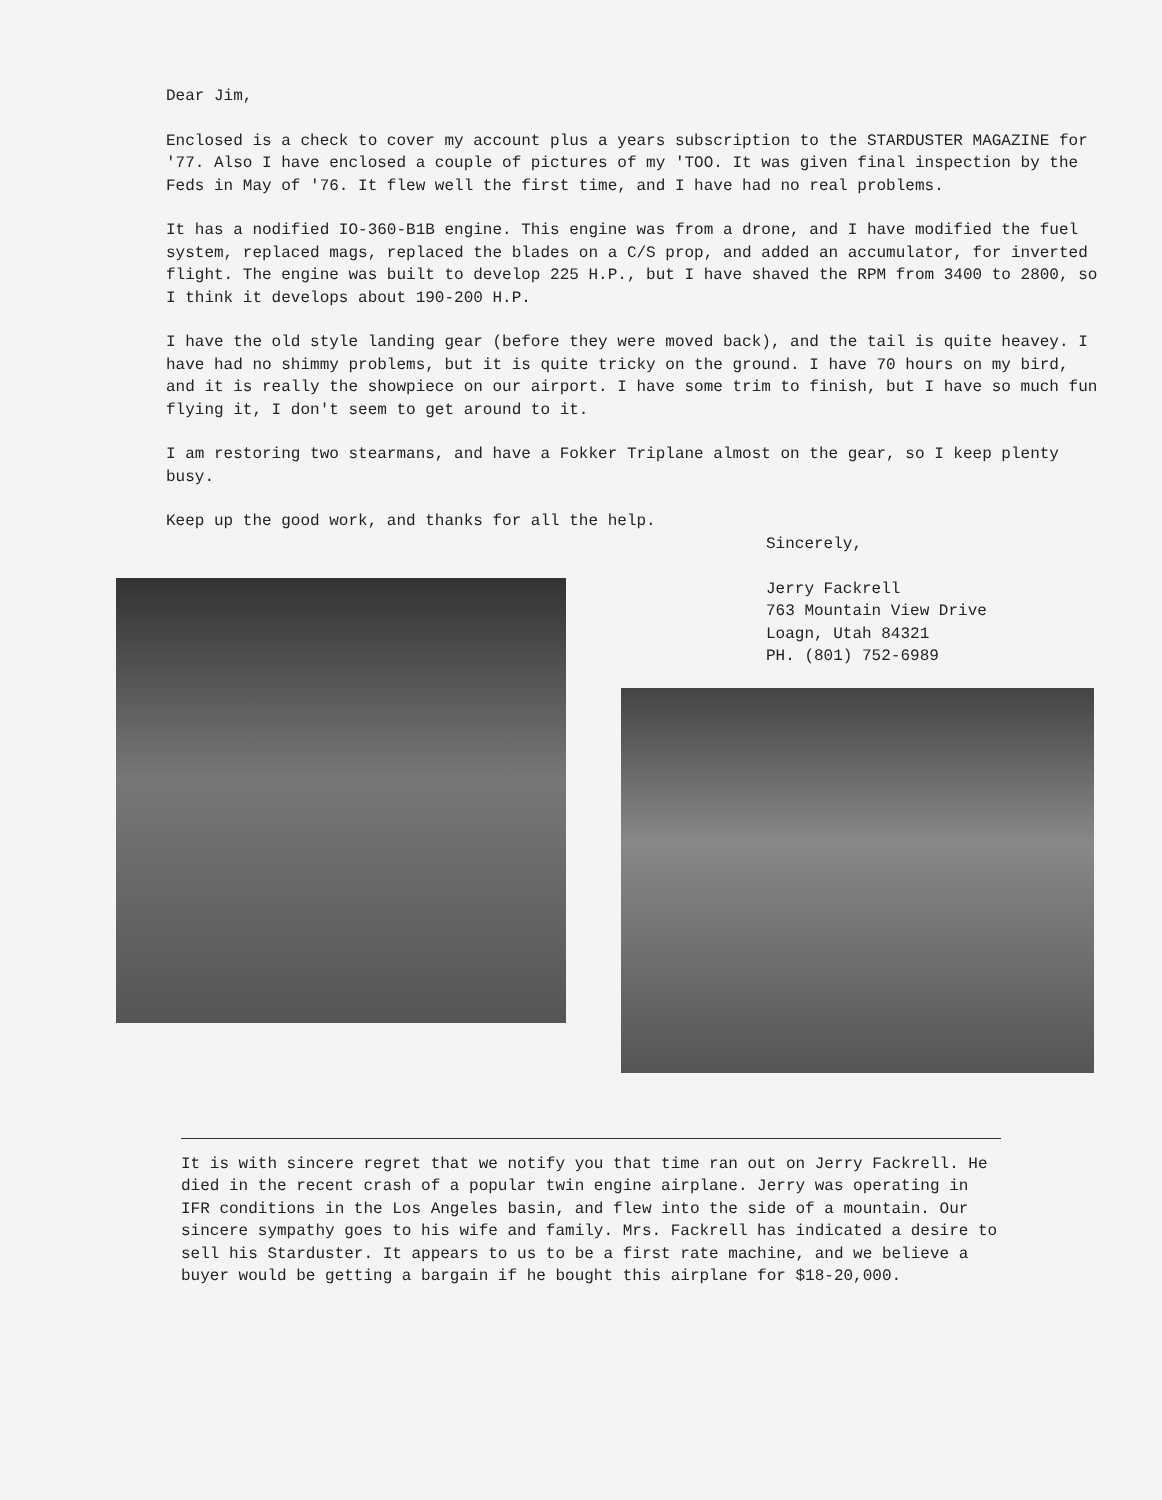Dear Jim,
Enclosed is a check to cover my account plus a years subscription to the STARDUSTER MAGAZINE for '77. Also I have enclosed a couple of pictures of my 'TOO. It was given final inspection by the Feds in May of '76. It flew well the first time, and I have had no real problems.
It has a nodified IO-360-B1B engine. This engine was from a drone, and I have modified the fuel system, replaced mags, replaced the blades on a C/S prop, and added an accumulator, for inverted flight. The engine was built to develop 225 H.P., but I have shaved the RPM from 3400 to 2800, so I think it develops about 190-200 H.P.
I have the old style landing gear (before they were moved back), and the tail is quite heavey. I have had no shimmy problems, but it is quite tricky on the ground. I have 70 hours on my bird, and it is really the showpiece on our airport. I have some trim to finish, but I have so much fun flying it, I don't seem to get around to it.
I am restoring two stearmans, and have a Fokker Triplane almost on the gear, so I keep plenty busy.
Keep up the good work, and thanks for all the help.
Sincerely,
Jerry Fackrell
763 Mountain View Drive
Loagn, Utah 84321
PH. (801) 752-6989
It is with sincere regret that we notify you that time ran out on Jerry Fackrell. He died in the recent crash of a popular twin engine airplane. Jerry was operating in IFR conditions in the Los Angeles basin, and flew into the side of a mountain. Our sincere sympathy goes to his wife and family. Mrs. Fackrell has indicated a desire to sell his Starduster. It appears to us to be a first rate machine, and we believe a buyer would be getting a bargain if he bought this airplane for $18-20,000.